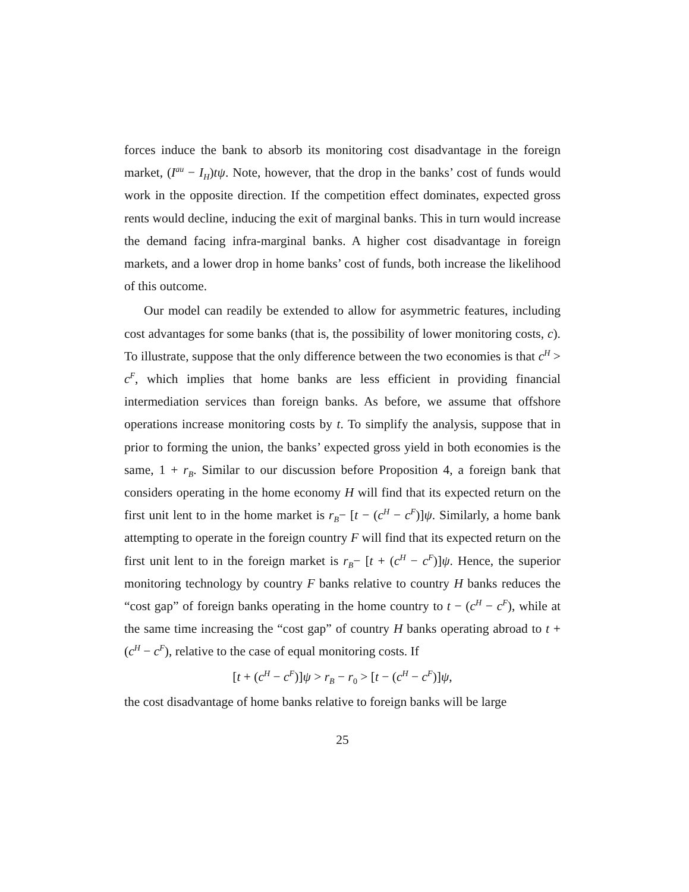forces induce the bank to absorb its monitoring cost disadvantage in the foreign market, (I<sup>au</sup> − I<sub>H</sub>)tψ. Note, however, that the drop in the banks’ cost of funds would work in the opposite direction. If the competition effect dominates, expected gross rents would decline, inducing the exit of marginal banks. This in turn would increase the demand facing infra-marginal banks. A higher cost disadvantage in foreign markets, and a lower drop in home banks’ cost of funds, both increase the likelihood of this outcome.
Our model can readily be extended to allow for asymmetric features, including cost advantages for some banks (that is, the possibility of lower monitoring costs, c). To illustrate, suppose that the only difference between the two economies is that c<sup>H</sup> > c<sup>F</sup>, which implies that home banks are less efficient in providing financial intermediation services than foreign banks. As before, we assume that offshore operations increase monitoring costs by t. To simplify the analysis, suppose that in prior to forming the union, the banks’ expected gross yield in both economies is the same, 1 + r<sub>B</sub>. Similar to our discussion before Proposition 4, a foreign bank that considers operating in the home economy H will find that its expected return on the first unit lent to in the home market is r<sub>B</sub>− [t − (c<sup>H</sup> − c<sup>F</sup>)]ψ. Similarly, a home bank attempting to operate in the foreign country F will find that its expected return on the first unit lent to in the foreign market is r<sub>B</sub>− [t + (c<sup>H</sup> − c<sup>F</sup>)]ψ. Hence, the superior monitoring technology by country F banks relative to country H banks reduces the “cost gap” of foreign banks operating in the home country to t − (c<sup>H</sup> − c<sup>F</sup>), while at the same time increasing the “cost gap” of country H banks operating abroad to t + (c<sup>H</sup> − c<sup>F</sup>), relative to the case of equal monitoring costs. If
[t + (c<sup>H</sup> − c<sup>F</sup>)]ψ > r<sub>B</sub> − r<sub>0</sub> > [t − (c<sup>H</sup> − c<sup>F</sup>)]ψ,
the cost disadvantage of home banks relative to foreign banks will be large
25